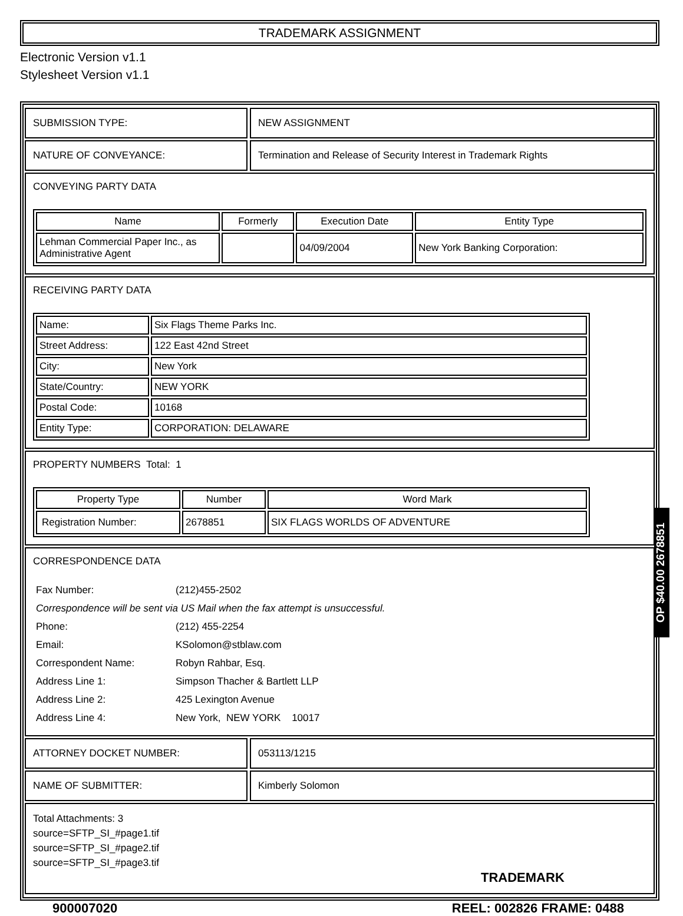TRADEMARK ASSIGNMENT
Electronic Version v1.1
Stylesheet Version v1.1
SUBMISSION TYPE: NEW ASSIGNMENT
NATURE OF CONVEYANCE: Termination and Release of Security Interest in Trademark Rights
CONVEYING PARTY DATA
| Name | Formerly | Execution Date | Entity Type |
| --- | --- | --- | --- |
| Lehman Commercial Paper Inc., as Administrative Agent | | 04/09/2004 | New York Banking Corporation: |
RECEIVING PARTY DATA
| Name: | Six Flags Theme Parks Inc. |
| Street Address: | 122 East 42nd Street |
| City: | New York |
| State/Country: | NEW YORK |
| Postal Code: | 10168 |
| Entity Type: | CORPORATION: DELAWARE |
PROPERTY NUMBERS Total: 1
| Property Type | Number | Word Mark |
| --- | --- | --- |
| Registration Number: | 2678851 | SIX FLAGS WORLDS OF ADVENTURE |
CORRESPONDENCE DATA
| Fax Number: | (212)455-2502 |
| Correspondence will be sent via US Mail when the fax attempt is unsuccessful. | |
| Phone: | (212) 455-2254 |
| Email: | KSolomon@stblaw.com |
| Correspondent Name: | Robyn Rahbar, Esq. |
| Address Line 1: | Simpson Thacher & Bartlett LLP |
| Address Line 2: | 425 Lexington Avenue |
| Address Line 4: | New York, NEW YORK 10017 |
ATTORNEY DOCKET NUMBER: 053113/1215
NAME OF SUBMITTER: Kimberly Solomon
Total Attachments: 3
source=SFTP_SI_#page1.tif
source=SFTP_SI_#page2.tif
source=SFTP_SI_#page3.tif
TRADEMARK
900007020 REEL: 002826 FRAME: 0488
OP $40.00 2678851